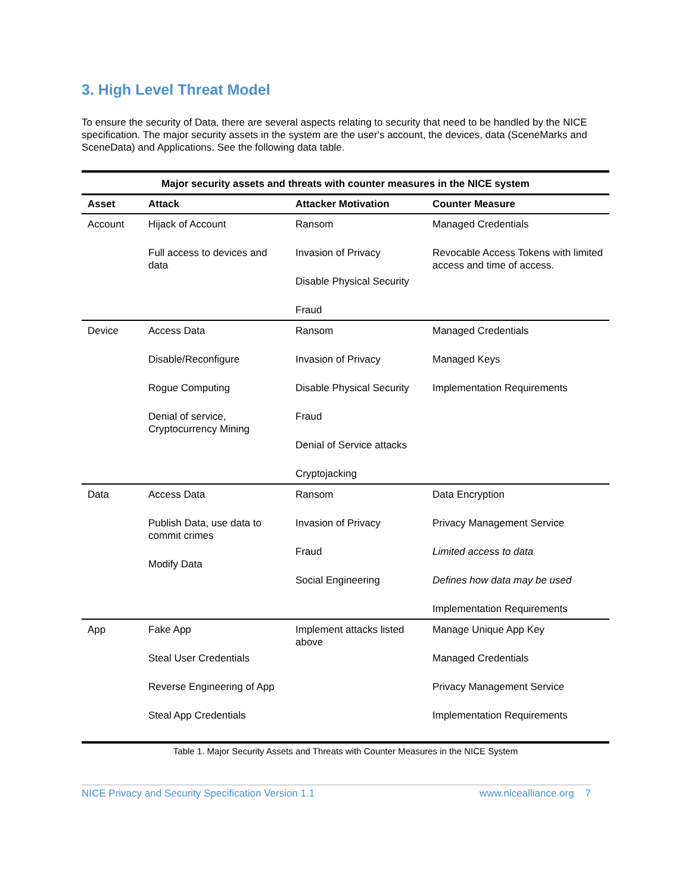3. High Level Threat Model
To ensure the security of Data, there are several aspects relating to security that need to be handled by the NICE specification. The major security assets in the system are the user's account, the devices, data (SceneMarks and SceneData) and Applications. See the following data table.
Major security assets and threats with counter measures in the NICE system
| Asset | Attack | Attacker Motivation | Counter Measure |
| --- | --- | --- | --- |
| Account | Hijack of Account Full access to devices and data | Ransom Invasion of Privacy Disable Physical Security Fraud | Managed Credentials Revocable Access Tokens with limited access and time of access. |
| Device | Access Data Disable/Reconfigure Rogue Computing Denial of service, Cryptocurrency Mining | Ransom Invasion of Privacy Disable Physical Security Fraud Denial of Service attacks Cryptojacking | Managed Credentials Managed Keys Implementation Requirements |
| Data | Access Data Publish Data, use data to commit crimes Modify Data | Ransom Invasion of Privacy Fraud Social Engineering | Data Encryption Privacy Management Service Limited access to data Defines how data may be used Implementation Requirements |
| App | Fake App Steal User Credentials Reverse Engineering of App Steal App Credentials | Implement attacks listed above | Manage Unique App Key Managed Credentials Privacy Management Service Implementation Requirements |
Table 1. Major Security Assets and Threats with Counter Measures in the NICE System
NICE Privacy and Security Specification Version 1.1 www.nicealliance.org 7